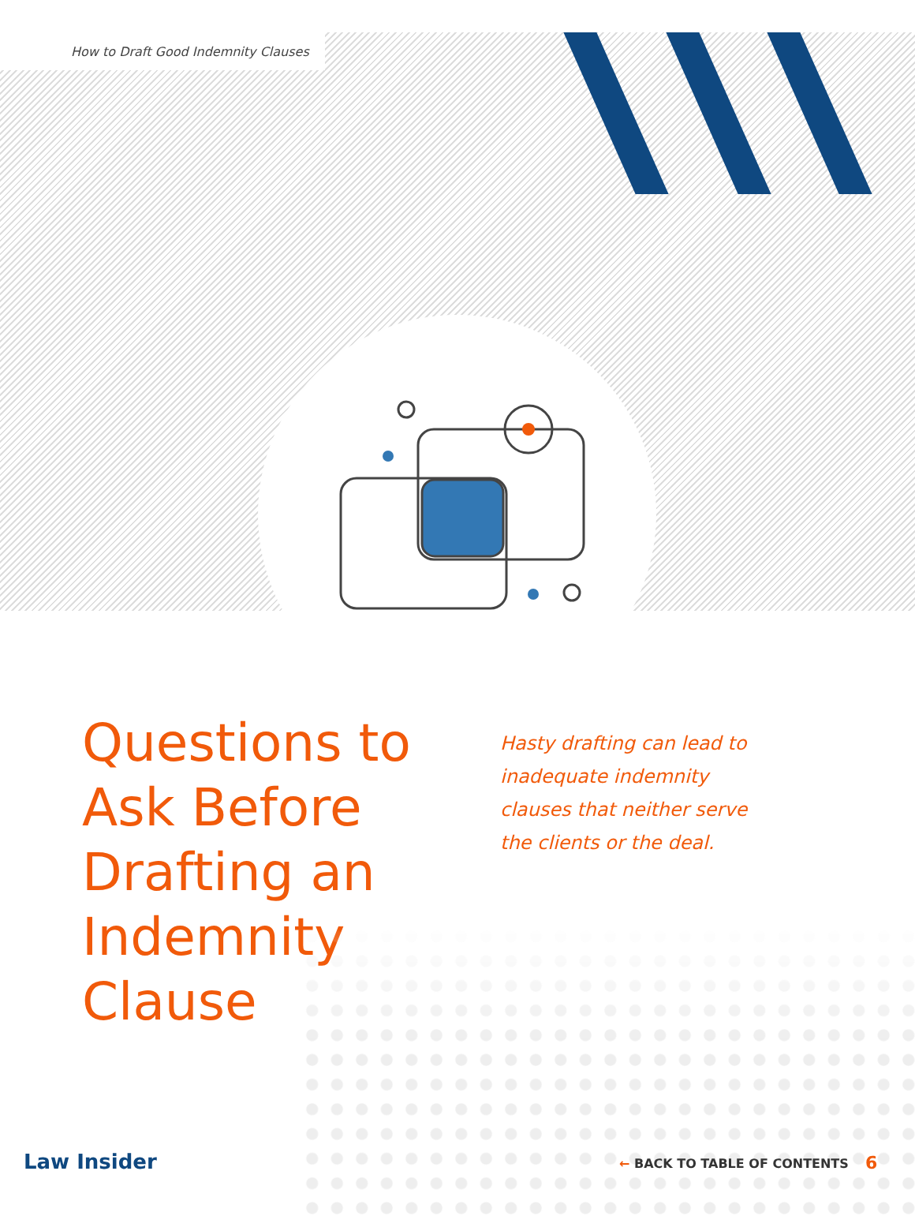How to Draft Good Indemnity Clauses
Questions to Ask Before Drafting an Indemnity Clause
Hasty drafting can lead to inadequate indemnity clauses that neither serve the clients or the deal.
Law Insider ← BACK TO TABLE OF CONTENTS 6